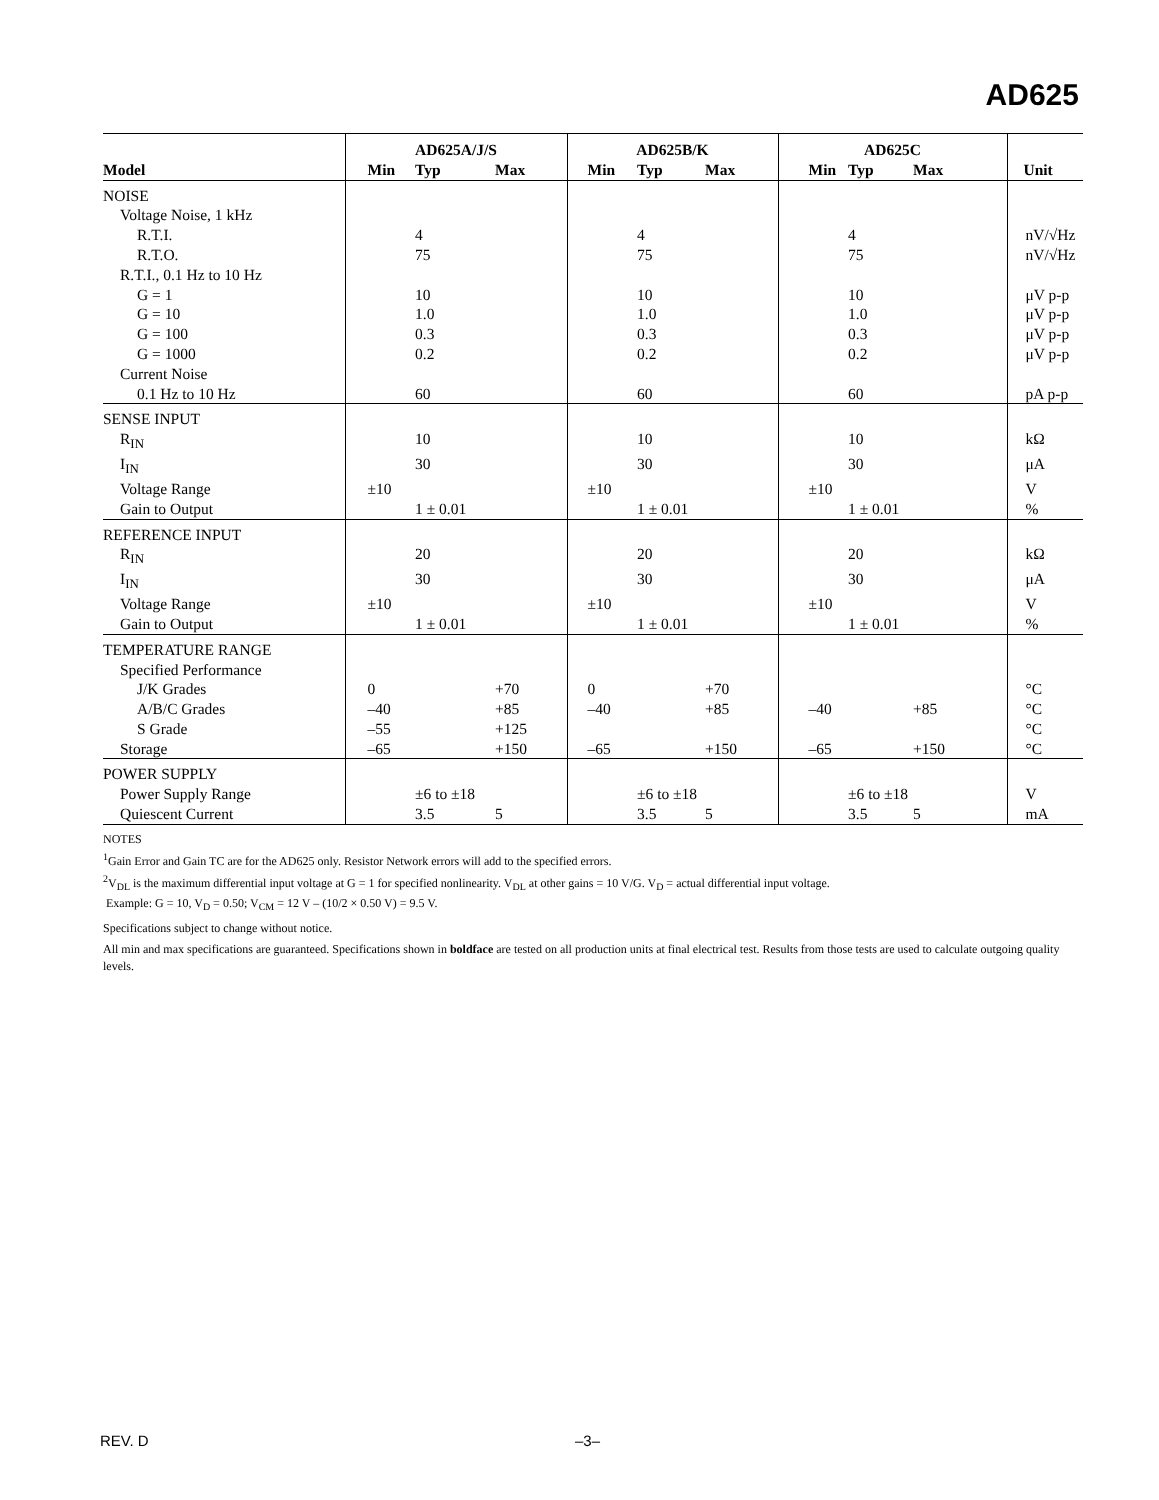AD625
| | AD625A/J/S | | | AD625B/K | | | AD625C | | | |
| --- | --- | --- | --- | --- | --- | --- | --- | --- | --- | --- |
| Model | Min | Typ | Max | Min | Typ | Max | Min | Typ | Max | Unit |
| NOISE | | | | | | | | | | |
| Voltage Noise, 1 kHz | | | | | | | | | | |
| R.T.I. | | 4 | | | 4 | | | 4 | | nV/√Hz |
| R.T.O. | | 75 | | | 75 | | | 75 | | nV/√Hz |
| R.T.I., 0.1 Hz to 10 Hz | | | | | | | | | | |
| G = 1 | | 10 | | | 10 | | | 10 | | μV p-p |
| G = 10 | | 1.0 | | | 1.0 | | | 1.0 | | μV p-p |
| G = 100 | | 0.3 | | | 0.3 | | | 0.3 | | μV p-p |
| G = 1000 | | 0.2 | | | 0.2 | | | 0.2 | | μV p-p |
| Current Noise | | | | | | | | | | |
| 0.1 Hz to 10 Hz | | 60 | | | 60 | | | 60 | | pA p-p |
| SENSE INPUT | | | | | | | | | | |
| R<sub>IN</sub> | | 10 | | | 10 | | | 10 | | kΩ |
| I<sub>IN</sub> | | 30 | | | 30 | | | 30 | | μA |
| Voltage Range | ±10 | | | ±10 | | | ±10 | | | V |
| Gain to Output | | 1 ± 0.01 | | | 1 ± 0.01 | | | 1 ± 0.01 | | % |
| REFERENCE INPUT | | | | | | | | | | |
| R<sub>IN</sub> | | 20 | | | 20 | | | 20 | | kΩ |
| I<sub>IN</sub> | | 30 | | | 30 | | | 30 | | μA |
| Voltage Range | ±10 | | | ±10 | | | ±10 | | | V |
| Gain to Output | | 1 ± 0.01 | | | 1 ± 0.01 | | | 1 ± 0.01 | | % |
| TEMPERATURE RANGE | | | | | | | | | | |
| Specified Performance | | | | | | | | | | |
| J/K Grades | 0 | | +70 | 0 | | +70 | | | | °C |
| A/B/C Grades | –40 | | +85 | –40 | | +85 | –40 | | +85 | °C |
| S Grade | –55 | | +125 | | | | | | | °C |
| Storage | –65 | | +150 | –65 | | +150 | –65 | | +150 | °C |
| POWER SUPPLY | | | | | | | | | | |
| Power Supply Range | | ±6 to ±18 | | | ±6 to ±18 | | | ±6 to ±18 | | V |
| Quiescent Current | | 3.5 | 5 | | 3.5 | 5 | | 3.5 | 5 | mA |
NOTES
<sup>1</sup> Gain Error and Gain TC are for the AD625 only. Resistor Network errors will add to the specified errors.
<sup>2</sup> V<sub>DL</sub> is the maximum differential input voltage at G = 1 for specified nonlinearity. V<sub>DL</sub> at other gains = 10 V/G. V<sub>D</sub> = actual differential input voltage.
Example: G = 10, V<sub>D</sub> = 0.50; V<sub>CM</sub> = 12 V – (10/2 × 0.50 V) = 9.5 V.
Specifications subject to change without notice.
All min and max specifications are guaranteed. Specifications shown in boldface are tested on all production units at final electrical test. Results from those tests are used to calculate outgoing quality levels.
REV. D –3–